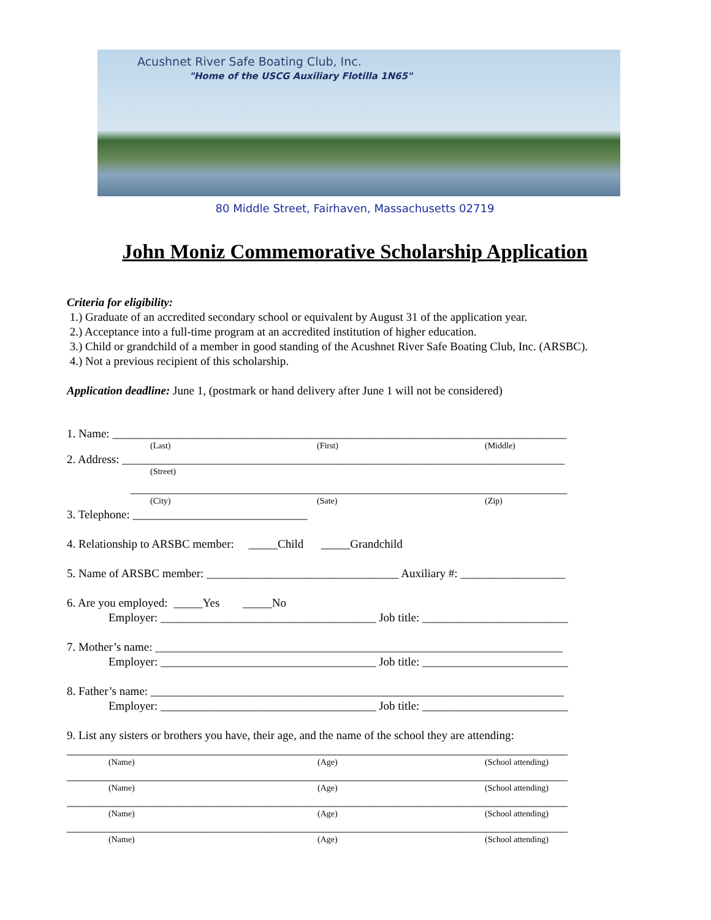Acushnet River Safe Boating Club, Inc.
"Home of the USCG Auxiliary Flotilla 1N65"
80 Middle Street, Fairhaven, Massachusetts 02719
John Moniz Commemorative Scholarship Application
Criteria for eligibility:
1.) Graduate of an accredited secondary school or equivalent by August 31 of the application year.
2.) Acceptance into a full-time program at an accredited institution of higher education.
3.) Child or grandchild of a member in good standing of the Acushnet River Safe Boating Club, Inc. (ARSBC).
4.) Not a previous recipient of this scholarship.
Application deadline: June 1, (postmark or hand delivery after June 1 will not be considered)
1. Name: ______________________________________________________________________________
(Last) (First) (Middle)
2. Address: ____________________________________________________________________________
(Street)
___________________________________________________________________________
(City) (Sate) (Zip)
3. Telephone: ______________________________
4. Relationship to ARSBC member: _____Child _____Grandchild
5. Name of ARSBC member: _________________________________ Auxiliary #: __________________
6. Are you employed: _____Yes _____No
Employer: _____________________________________ Job title: _________________________
7. Mother’s name: ______________________________________________________________________
Employer: _____________________________________ Job title: _________________________
8. Father’s name: _______________________________________________________________________
Employer: _____________________________________ Job title: _________________________
9. List any sisters or brothers you have, their age, and the name of the school they are attending:
______________________________________________________________________________________
(Name) (Age) (School attending)
______________________________________________________________________________________
(Name) (Age) (School attending)
______________________________________________________________________________________
(Name) (Age) (School attending)
______________________________________________________________________________________
(Name) (Age) (School attending)